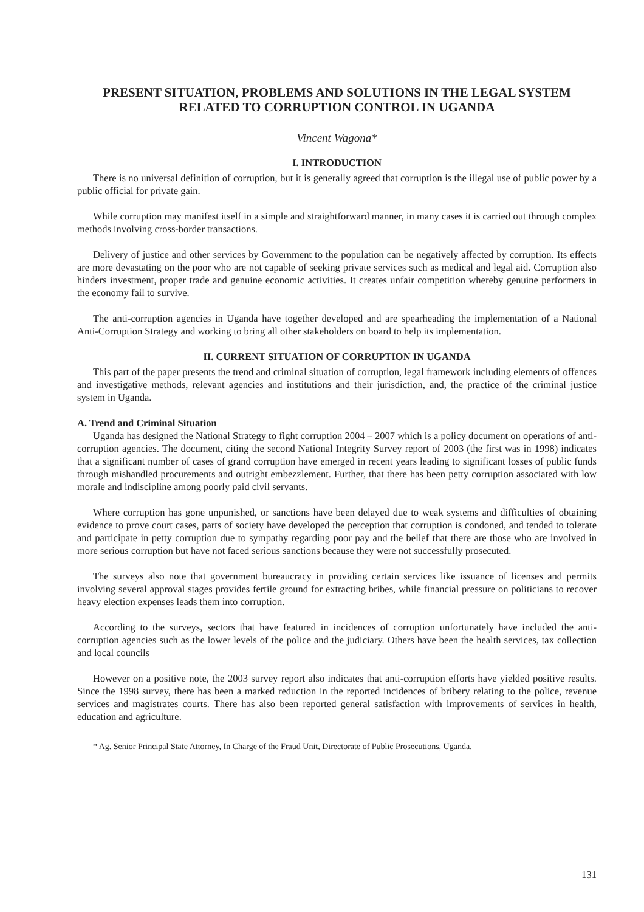PRESENT SITUATION, PROBLEMS AND SOLUTIONS IN THE LEGAL SYSTEM RELATED TO CORRUPTION CONTROL IN UGANDA
Vincent Wagona*
I. INTRODUCTION
There is no universal definition of corruption, but it is generally agreed that corruption is the illegal use of public power by a public official for private gain.
While corruption may manifest itself in a simple and straightforward manner, in many cases it is carried out through complex methods involving cross-border transactions.
Delivery of justice and other services by Government to the population can be negatively affected by corruption. Its effects are more devastating on the poor who are not capable of seeking private services such as medical and legal aid. Corruption also hinders investment, proper trade and genuine economic activities. It creates unfair competition whereby genuine performers in the economy fail to survive.
The anti-corruption agencies in Uganda have together developed and are spearheading the implementation of a National Anti-Corruption Strategy and working to bring all other stakeholders on board to help its implementation.
II. CURRENT SITUATION OF CORRUPTION IN UGANDA
This part of the paper presents the trend and criminal situation of corruption, legal framework including elements of offences and investigative methods, relevant agencies and institutions and their jurisdiction, and, the practice of the criminal justice system in Uganda.
A. Trend and Criminal Situation
Uganda has designed the National Strategy to fight corruption 2004 – 2007 which is a policy document on operations of anti-corruption agencies. The document, citing the second National Integrity Survey report of 2003 (the first was in 1998) indicates that a significant number of cases of grand corruption have emerged in recent years leading to significant losses of public funds through mishandled procurements and outright embezzlement. Further, that there has been petty corruption associated with low morale and indiscipline among poorly paid civil servants.
Where corruption has gone unpunished, or sanctions have been delayed due to weak systems and difficulties of obtaining evidence to prove court cases, parts of society have developed the perception that corruption is condoned, and tended to tolerate and participate in petty corruption due to sympathy regarding poor pay and the belief that there are those who are involved in more serious corruption but have not faced serious sanctions because they were not successfully prosecuted.
The surveys also note that government bureaucracy in providing certain services like issuance of licenses and permits involving several approval stages provides fertile ground for extracting bribes, while financial pressure on politicians to recover heavy election expenses leads them into corruption.
According to the surveys, sectors that have featured in incidences of corruption unfortunately have included the anti-corruption agencies such as the lower levels of the police and the judiciary. Others have been the health services, tax collection and local councils
However on a positive note, the 2003 survey report also indicates that anti-corruption efforts have yielded positive results. Since the 1998 survey, there has been a marked reduction in the reported incidences of bribery relating to the police, revenue services and magistrates courts. There has also been reported general satisfaction with improvements of services in health, education and agriculture.
* Ag. Senior Principal State Attorney, In Charge of the Fraud Unit, Directorate of Public Prosecutions, Uganda.
131